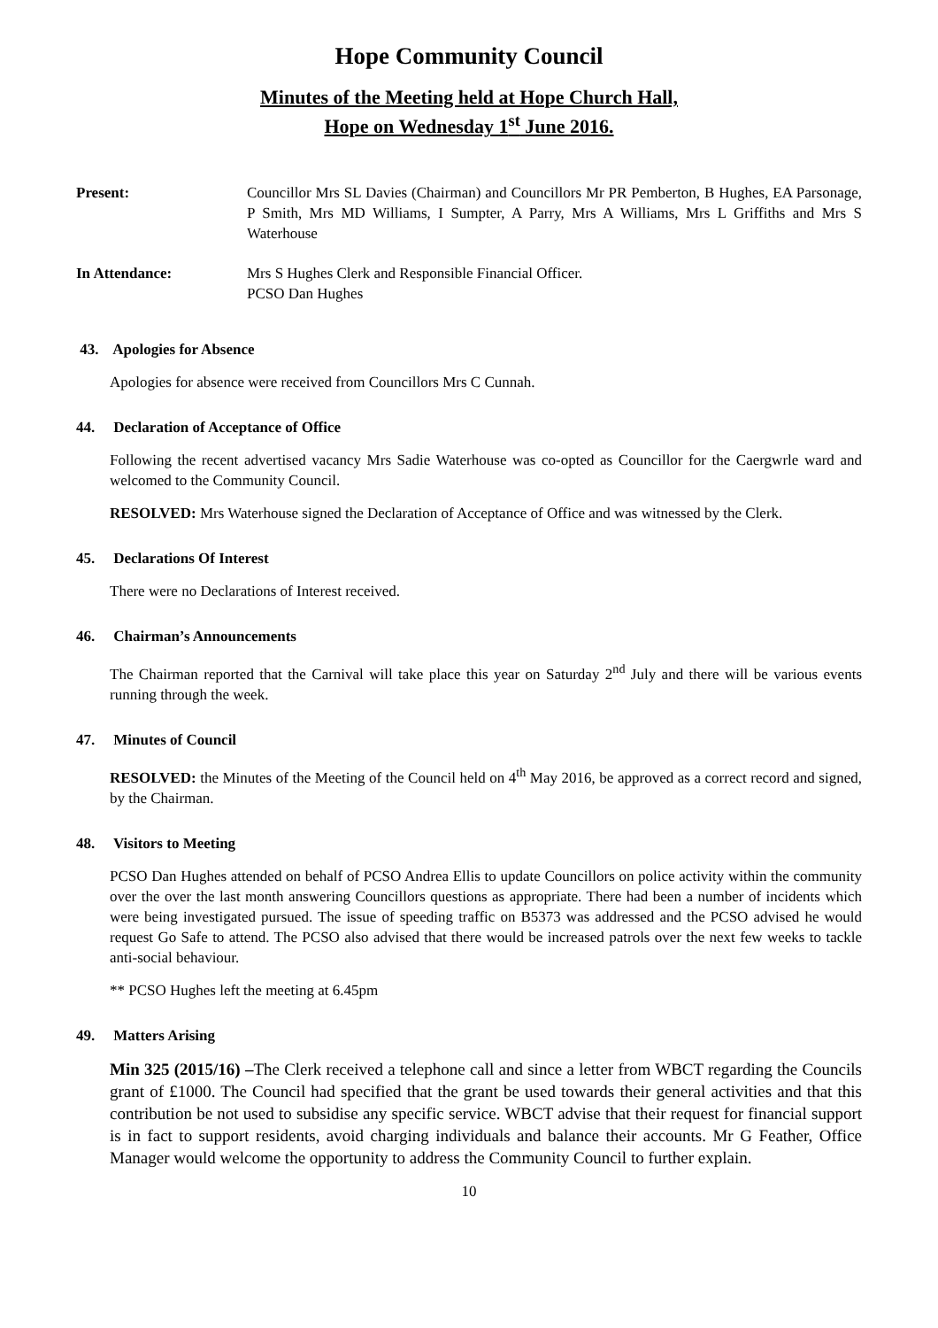Hope Community Council
Minutes of the Meeting held at Hope Church Hall,
Hope on Wednesday 1<sup>st</sup> June 2016.
Present: Councillor Mrs SL Davies (Chairman) and Councillors Mr PR Pemberton, B Hughes, EA Parsonage, P Smith, Mrs MD Williams, I Sumpter, A Parry, Mrs A Williams, Mrs L Griffiths and Mrs S Waterhouse
In Attendance: Mrs S Hughes Clerk and Responsible Financial Officer.
PCSO Dan Hughes
43. Apologies for Absence
Apologies for absence were received from Councillors Mrs C Cunnah.
44. Declaration of Acceptance of Office
Following the recent advertised vacancy Mrs Sadie Waterhouse was co-opted as Councillor for the Caergwrle ward and welcomed to the Community Council.
RESOLVED: Mrs Waterhouse signed the Declaration of Acceptance of Office and was witnessed by the Clerk.
45. Declarations Of Interest
There were no Declarations of Interest received.
46. Chairman’s Announcements
The Chairman reported that the Carnival will take place this year on Saturday 2<sup>nd</sup> July and there will be various events running through the week.
47. Minutes of Council
RESOLVED: the Minutes of the Meeting of the Council held on 4<sup>th</sup> May 2016, be approved as a correct record and signed, by the Chairman.
48. Visitors to Meeting
PCSO Dan Hughes attended on behalf of PCSO Andrea Ellis to update Councillors on police activity within the community over the over the last month answering Councillors questions as appropriate. There had been a number of incidents which were being investigated pursued. The issue of speeding traffic on B5373 was addressed and the PCSO advised he would request Go Safe to attend. The PCSO also advised that there would be increased patrols over the next few weeks to tackle anti-social behaviour.
** PCSO Hughes left the meeting at 6.45pm
49. Matters Arising
Min 325 (2015/16) –The Clerk received a telephone call and since a letter from WBCT regarding the Councils grant of £1000. The Council had specified that the grant be used towards their general activities and that this contribution be not used to subsidise any specific service. WBCT advise that their request for financial support is in fact to support residents, avoid charging individuals and balance their accounts. Mr G Feather, Office Manager would welcome the opportunity to address the Community Council to further explain.
10